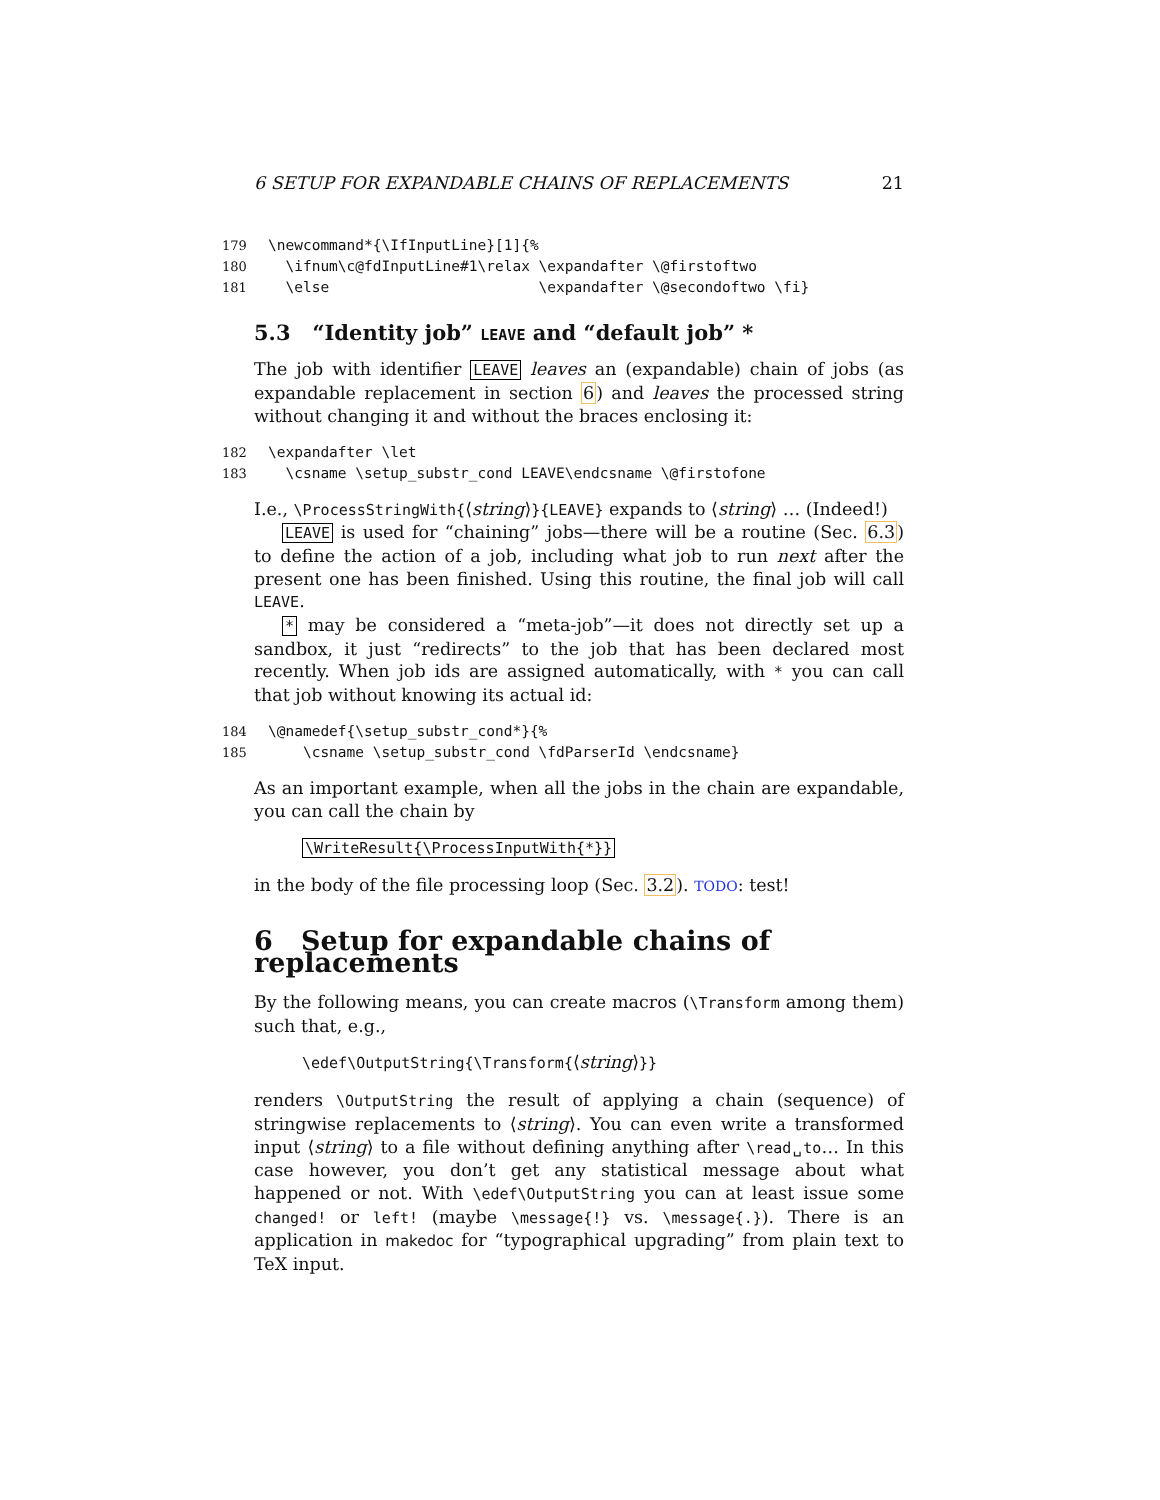6 SETUP FOR EXPANDABLE CHAINS OF REPLACEMENTS 21
179 \newcommand*{\IfInputLine}[1]{% 180 \ifnum\c@fdInputLine#1\relax \expandafter \@firstoftwo 181 \else \expandafter \@secondoftwo \fi}
5.3 “Identity job” LEAVE and “default job” *
The job with identifier LEAVE leaves an (expandable) chain of jobs (as expandable replacement in section 6) and leaves the processed string without changing it and without the braces enclosing it:
182 \expandafter \let 183 \csname \setup_substr_cond LEAVE\endcsname \@firstofone
I.e., \ProcessStringWith{⟨string⟩}{LEAVE} expands to ⟨string⟩ … (Indeed!)
LEAVE is used for “chaining” jobs—there will be a routine (Sec. 6.3) to define the action of a job, including what job to run next after the present one has been finished. Using this routine, the final job will call LEAVE.
* may be considered a “meta-job”—it does not directly set up a sandbox, it just “redirects” to the job that has been declared most recently. When job ids are assigned automatically, with * you can call that job without knowing its actual id:
184 \@namedef{\setup_substr_cond*}{% 185 \csname \setup_substr_cond \fdParserId \endcsname}
As an important example, when all the jobs in the chain are expandable, you can call the chain by
\WriteResult{\ProcessInputWith{*}}
in the body of the file processing loop (Sec. 3.2). TODO: test!
6 Setup for expandable chains of replacements
By the following means, you can create macros (\Transform among them) such that, e.g.,
\edef\OutputString{\Transform{⟨string⟩}}
renders \OutputString the result of applying a chain (sequence) of stringwise replacements to ⟨string⟩. You can even write a transformed input ⟨string⟩ to a file without defining anything after \read␣to… In this case however, you don’t get any statistical message about what happened or not. With \edef\OutputString you can at least issue some changed! or left! (maybe \message{!} vs. \message{.}). There is an application in makedoc for “typographical upgrading” from plain text to TeX input.